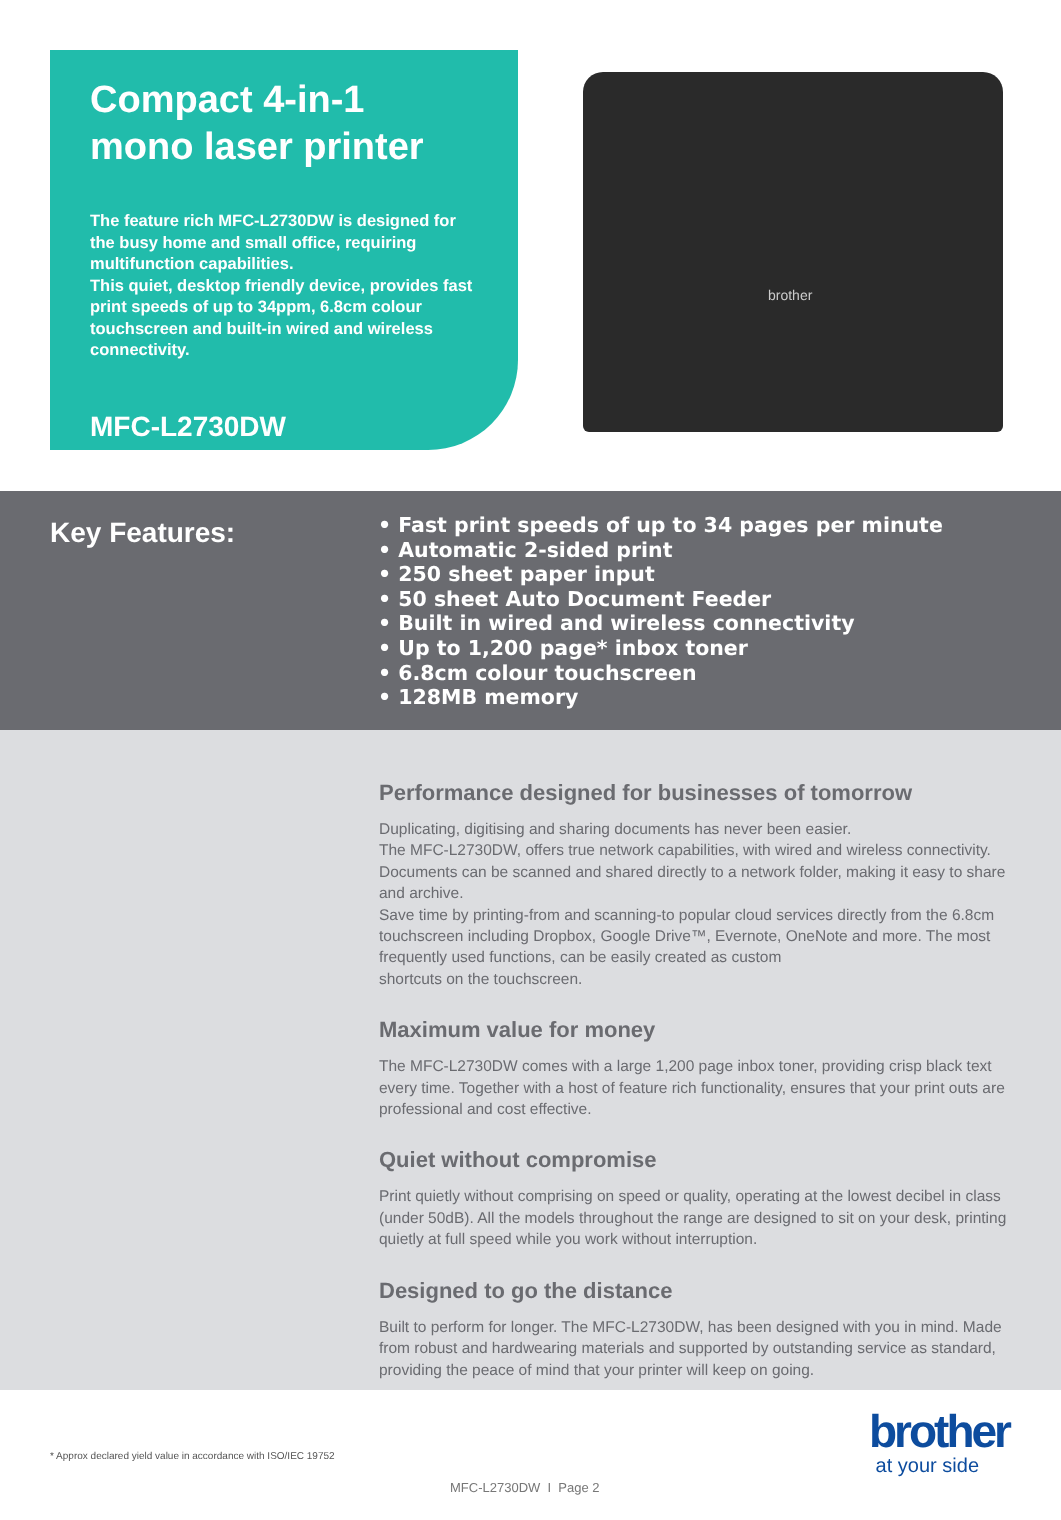Compact 4-in-1
mono laser printer
The feature rich MFC-L2730DW is designed for the busy home and small office, requiring multifunction capabilities.
This quiet, desktop friendly device, provides fast print speeds of up to 34ppm, 6.8cm colour touchscreen and built-in wired and wireless connectivity.
MFC-L2730DW
brother
Key Features:
• Fast print speeds of up to 34 pages per minute
• Automatic 2-sided print
• 250 sheet paper input
• 50 sheet Auto Document Feeder
• Built in wired and wireless connectivity
• Up to 1,200 page* inbox toner
• 6.8cm colour touchscreen
• 128MB memory
Performance designed for businesses of tomorrow
Duplicating, digitising and sharing documents has never been easier.
The MFC-L2730DW, offers true network capabilities, with wired and wireless connectivity. Documents can be scanned and shared directly to a network folder, making it easy to share and archive.
Save time by printing-from and scanning-to popular cloud services directly from the 6.8cm touchscreen including Dropbox, Google Drive™, Evernote, OneNote and more. The most frequently used functions, can be easily created as custom
shortcuts on the touchscreen.
Maximum value for money
The MFC-L2730DW comes with a large 1,200 page inbox toner, providing crisp black text every time. Together with a host of feature rich functionality, ensures that your print outs are professional and cost effective.
Quiet without compromise
Print quietly without comprising on speed or quality, operating at the lowest decibel in class (under 50dB). All the models throughout the range are designed to sit on your desk, printing quietly at full speed while you work without interruption.
Designed to go the distance
Built to perform for longer. The MFC-L2730DW, has been designed with you in mind. Made from robust and hardwearing materials and supported by outstanding service as standard, providing the peace of mind that your printer will keep on going.
* Approx declared yield value in accordance with ISO/IEC 19752
brother
at your side
MFC-L2730DW I Page 2